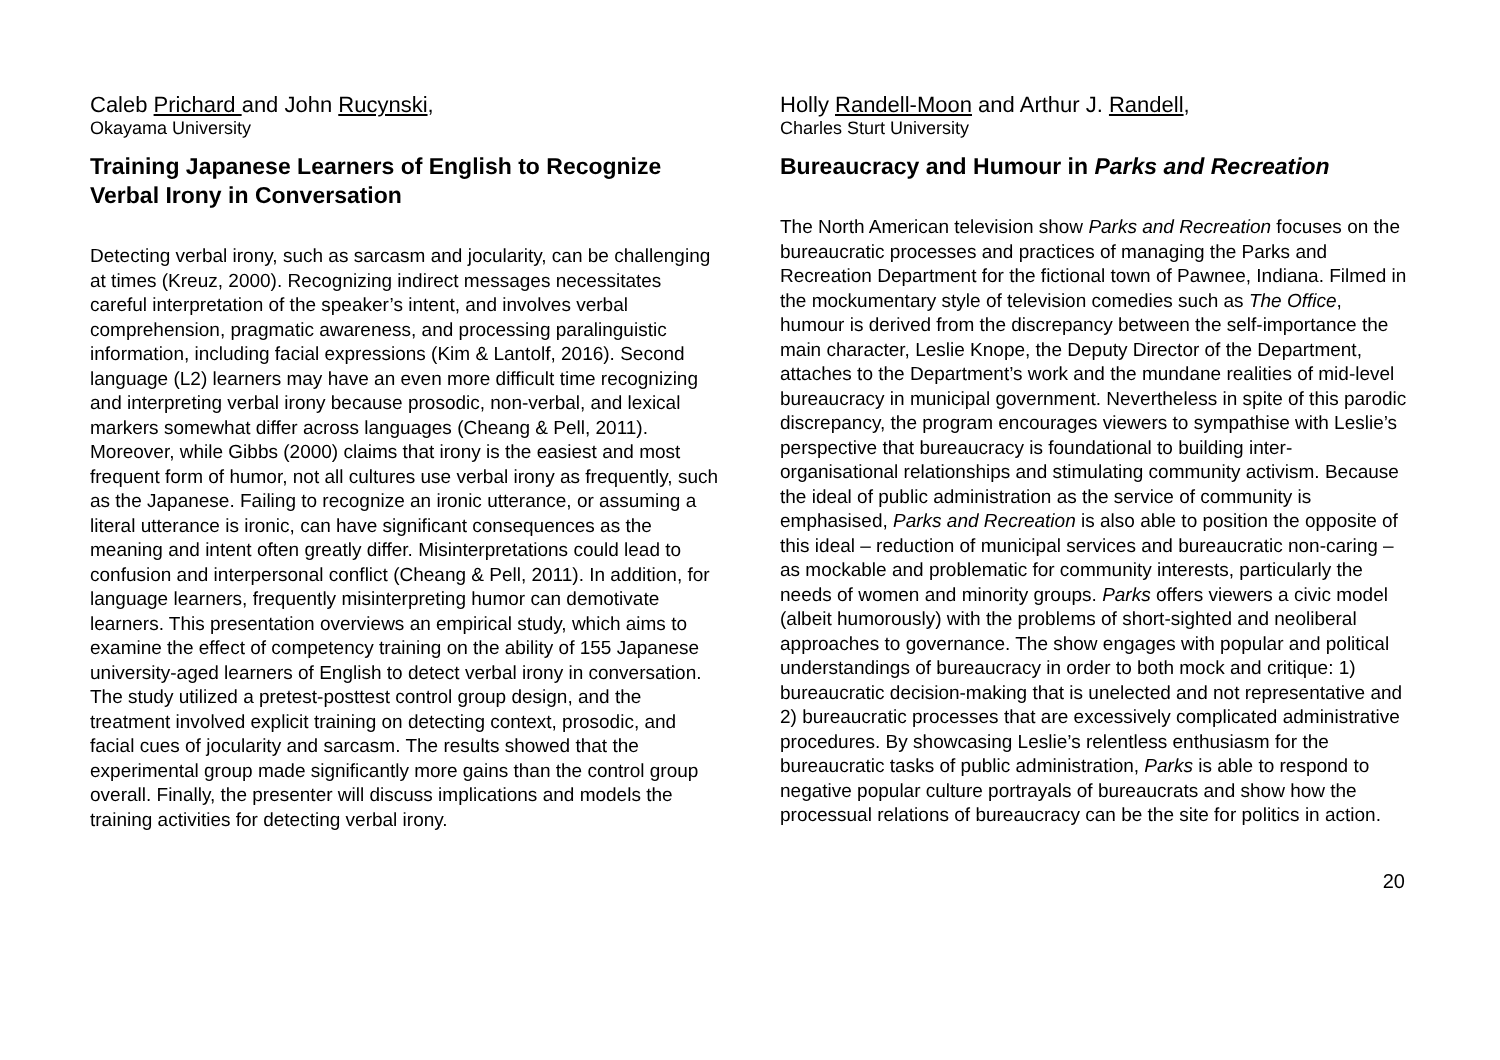Caleb Prichard and John Rucynski,
Okayama University
Training Japanese Learners of English to Recognize Verbal Irony in Conversation
Detecting verbal irony, such as sarcasm and jocularity, can be challenging at times (Kreuz, 2000). Recognizing indirect messages necessitates careful interpretation of the speaker’s intent, and involves verbal comprehension, pragmatic awareness, and processing paralinguistic information, including facial expressions (Kim & Lantolf, 2016). Second language (L2) learners may have an even more difficult time recognizing and interpreting verbal irony because prosodic, non-verbal, and lexical markers somewhat differ across languages (Cheang & Pell, 2011). Moreover, while Gibbs (2000) claims that irony is the easiest and most frequent form of humor, not all cultures use verbal irony as frequently, such as the Japanese. Failing to recognize an ironic utterance, or assuming a literal utterance is ironic, can have significant consequences as the meaning and intent often greatly differ. Misinterpretations could lead to confusion and interpersonal conflict (Cheang & Pell, 2011). In addition, for language learners, frequently misinterpreting humor can demotivate learners. This presentation overviews an empirical study, which aims to examine the effect of competency training on the ability of 155 Japanese university-aged learners of English to detect verbal irony in conversation. The study utilized a pretest-posttest control group design, and the treatment involved explicit training on detecting context, prosodic, and facial cues of jocularity and sarcasm. The results showed that the experimental group made significantly more gains than the control group overall. Finally, the presenter will discuss implications and models the training activities for detecting verbal irony.
Holly Randell-Moon and Arthur J. Randell,
Charles Sturt University
Bureaucracy and Humour in Parks and Recreation
The North American television show Parks and Recreation focuses on the bureaucratic processes and practices of managing the Parks and Recreation Department for the fictional town of Pawnee, Indiana. Filmed in the mockumentary style of television comedies such as The Office, humour is derived from the discrepancy between the self-importance the main character, Leslie Knope, the Deputy Director of the Department, attaches to the Department’s work and the mundane realities of mid-level bureaucracy in municipal government. Nevertheless in spite of this parodic discrepancy, the program encourages viewers to sympathise with Leslie’s perspective that bureaucracy is foundational to building inter-organisational relationships and stimulating community activism. Because the ideal of public administration as the service of community is emphasised, Parks and Recreation is also able to position the opposite of this ideal – reduction of municipal services and bureaucratic non-caring – as mockable and problematic for community interests, particularly the needs of women and minority groups. Parks offers viewers a civic model (albeit humorously) with the problems of short-sighted and neoliberal approaches to governance. The show engages with popular and political understandings of bureaucracy in order to both mock and critique: 1) bureaucratic decision-making that is unelected and not representative and 2) bureaucratic processes that are excessively complicated administrative procedures. By showcasing Leslie’s relentless enthusiasm for the bureaucratic tasks of public administration, Parks is able to respond to negative popular culture portrayals of bureaucrats and show how the processual relations of bureaucracy can be the site for politics in action.
20